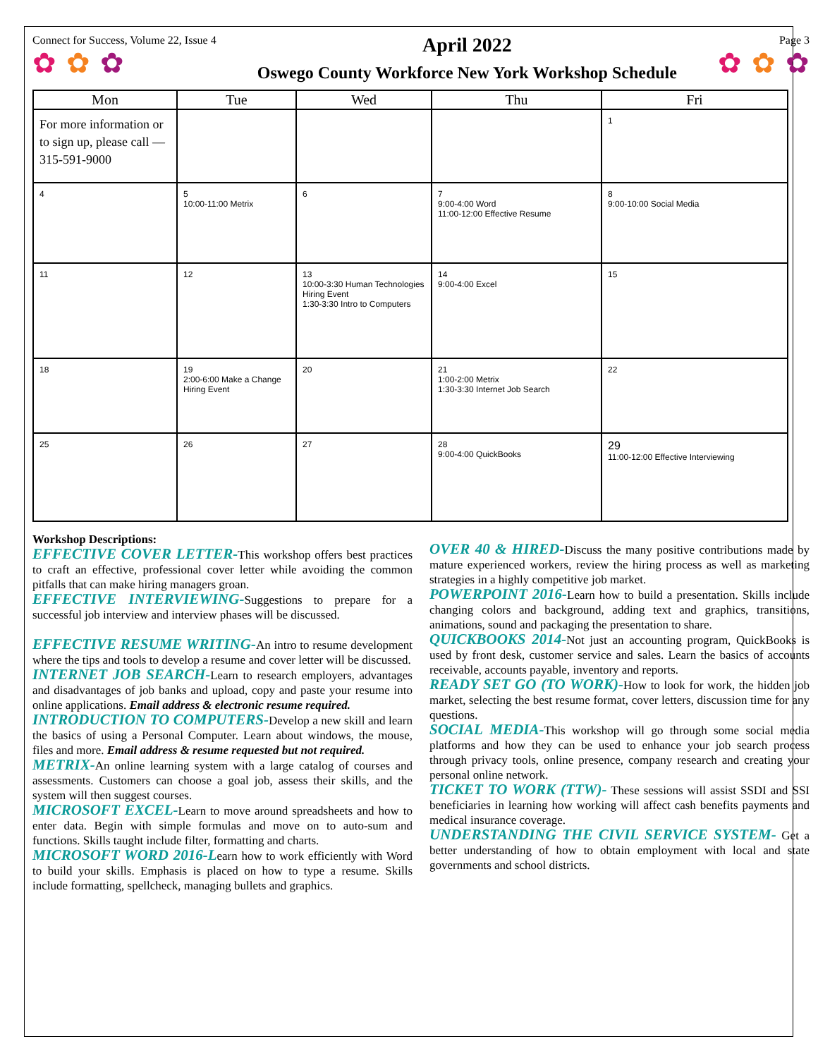Connect for Success, Volume 22, Issue 4
✿ ✿ ✿
April 2022
Oswego County Workforce New York Workshop Schedule
Page 3
✿ ✿ ✿
| Mon | Tue | Wed | Thu | Fri |
| --- | --- | --- | --- | --- |
| For more information or to sign up, please call — 315-591-9000 | | | | 1 |
| 4 | 5 10:00-11:00 Metrix | 6 | 7 9:00-4:00 Word 11:00-12:00 Effective Resume | 8 9:00-10:00 Social Media |
| 11 | 12 | 13 10:00-3:30 Human Technologies Hiring Event 1:30-3:30 Intro to Computers | 14 9:00-4:00 Excel | 15 |
| 18 | 19 2:00-6:00 Make a Change Hiring Event | 20 | 21 1:00-2:00 Metrix 1:30-3:30 Internet Job Search | 22 |
| 25 | 26 | 27 | 28 9:00-4:00 QuickBooks | 29 11:00-12:00 Effective Interviewing |
Workshop Descriptions:
EFFECTIVE COVER LETTER-This workshop offers best practices to craft an effective, professional cover letter while avoiding the common pitfalls that can make hiring managers groan.
EFFECTIVE INTERVIEWING-Suggestions to prepare for a successful job interview and interview phases will be discussed.
EFFECTIVE RESUME WRITING-An intro to resume development where the tips and tools to develop a resume and cover letter will be discussed.
INTERNET JOB SEARCH-Learn to research employers, advantages and disadvantages of job banks and upload, copy and paste your resume into online applications. Email address & electronic resume required.
INTRODUCTION TO COMPUTERS-Develop a new skill and learn the basics of using a Personal Computer. Learn about windows, the mouse, files and more. Email address & resume requested but not required.
METRIX-An online learning system with a large catalog of courses and assessments. Customers can choose a goal job, assess their skills, and the system will then suggest courses.
MICROSOFT EXCEL-Learn to move around spreadsheets and how to enter data. Begin with simple formulas and move on to auto-sum and functions. Skills taught include filter, formatting and charts.
MICROSOFT WORD 2016-Learn how to work efficiently with Word to build your skills. Emphasis is placed on how to type a resume. Skills include formatting, spellcheck, managing bullets and graphics.
OVER 40 & HIRED-Discuss the many positive contributions made by mature experienced workers, review the hiring process as well as marketing strategies in a highly competitive job market.
POWERPOINT 2016-Learn how to build a presentation. Skills include changing colors and background, adding text and graphics, transitions, animations, sound and packaging the presentation to share.
QUICKBOOKS 2014-Not just an accounting program, QuickBooks is used by front desk, customer service and sales. Learn the basics of accounts receivable, accounts payable, inventory and reports.
READY SET GO (TO WORK)-How to look for work, the hidden job market, selecting the best resume format, cover letters, discussion time for any questions.
SOCIAL MEDIA-This workshop will go through some social media platforms and how they can be used to enhance your job search process through privacy tools, online presence, company research and creating your personal online network.
TICKET TO WORK (TTW)- These sessions will assist SSDI and SSI beneficiaries in learning how working will affect cash benefits payments and medical insurance coverage.
UNDERSTANDING THE CIVIL SERVICE SYSTEM- Get a better understanding of how to obtain employment with local and state governments and school districts.